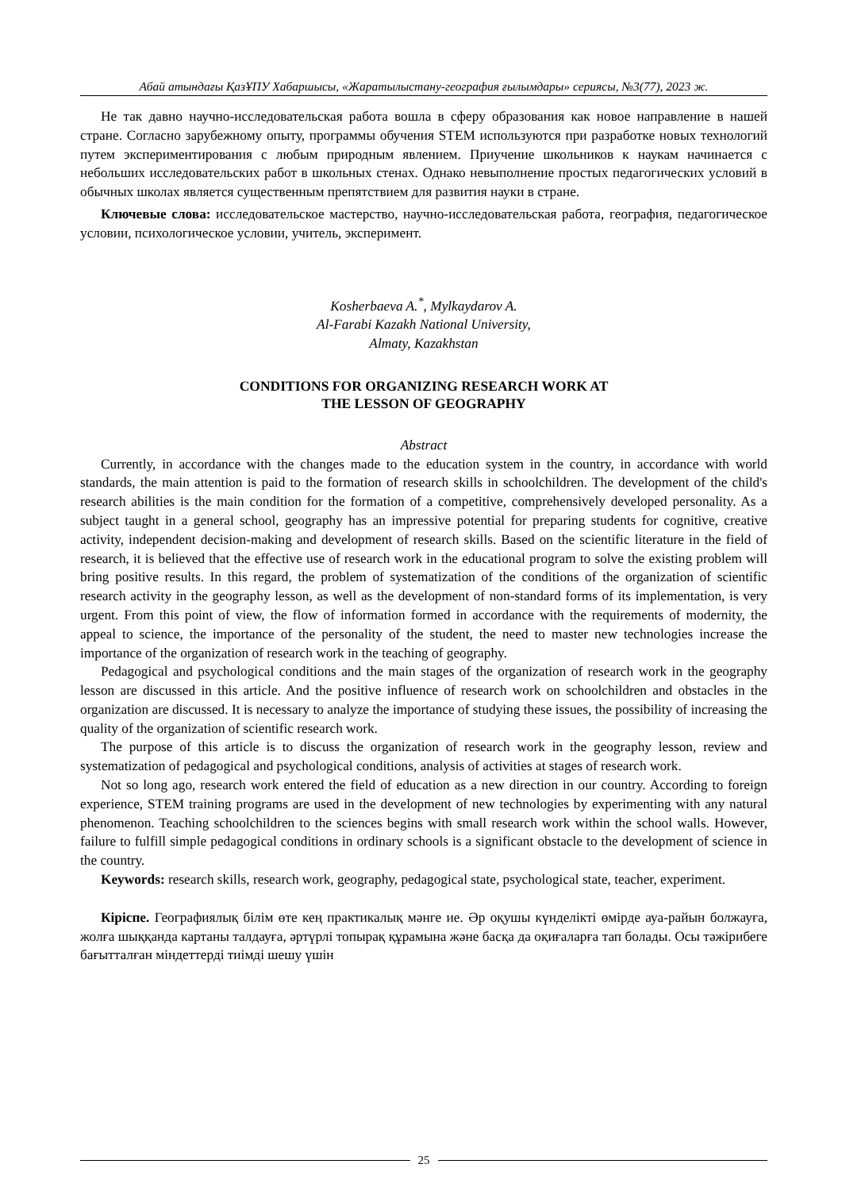Абай атындағы ҚазҰПУ Хабаршысы, «Жаратылыстану-география ғылымдары» сериясы, №3(77), 2023 ж.
Не так давно научно-исследовательская работа вошла в сферу образования как новое направление в нашей стране. Согласно зарубежному опыту, программы обучения STEM используются при разработке новых технологий путем экспериментирования с любым природным явлением. Приучение школьников к наукам начинается с небольших исследовательских работ в школьных стенах. Однако невыполнение простых педагогических условий в обычных школах является существенным препятствием для развития науки в стране.
Ключевые слова: исследовательское мастерство, научно-исследовательская работа, география, педагогическое условии, психологическое условии, учитель, эксперимент.
Kosherbaeva A.<sup>*</sup>, Mylkaydarov A.
Al-Farabi Kazakh National University,
Almaty, Kazakhstan
CONDITIONS FOR ORGANIZING RESEARCH WORK AT
THE LESSON OF GEOGRAPHY
Abstract
Currently, in accordance with the changes made to the education system in the country, in accordance with world standards, the main attention is paid to the formation of research skills in schoolchildren. The development of the child's research abilities is the main condition for the formation of a competitive, comprehensively developed personality. As a subject taught in a general school, geography has an impressive potential for preparing students for cognitive, creative activity, independent decision-making and development of research skills. Based on the scientific literature in the field of research, it is believed that the effective use of research work in the educational program to solve the existing problem will bring positive results. In this regard, the problem of systematization of the conditions of the organization of scientific research activity in the geography lesson, as well as the development of non-standard forms of its implementation, is very urgent. From this point of view, the flow of information formed in accordance with the requirements of modernity, the appeal to science, the importance of the personality of the student, the need to master new technologies increase the importance of the organization of research work in the teaching of geography.
Pedagogical and psychological conditions and the main stages of the organization of research work in the geography lesson are discussed in this article. And the positive influence of research work on schoolchildren and obstacles in the organization are discussed. It is necessary to analyze the importance of studying these issues, the possibility of increasing the quality of the organization of scientific research work.
The purpose of this article is to discuss the organization of research work in the geography lesson, review and systematization of pedagogical and psychological conditions, analysis of activities at stages of research work.
Not so long ago, research work entered the field of education as a new direction in our country. According to foreign experience, STEM training programs are used in the development of new technologies by experimenting with any natural phenomenon. Teaching schoolchildren to the sciences begins with small research work within the school walls. However, failure to fulfill simple pedagogical conditions in ordinary schools is a significant obstacle to the development of science in the country.
Keywords: research skills, research work, geography, pedagogical state, psychological state, teacher, experiment.
Кіріспе. Географиялық білім өте кең практикалық мәнге ие. Әр оқушы күнделікті өмірде ауа-райын болжауға, жолға шыққанда картаны талдауға, әртүрлі топырақ құрамына және басқа да оқиғаларға тап болады. Осы тәжірибеге бағытталған міндеттерді тиімді шешу үшін
25